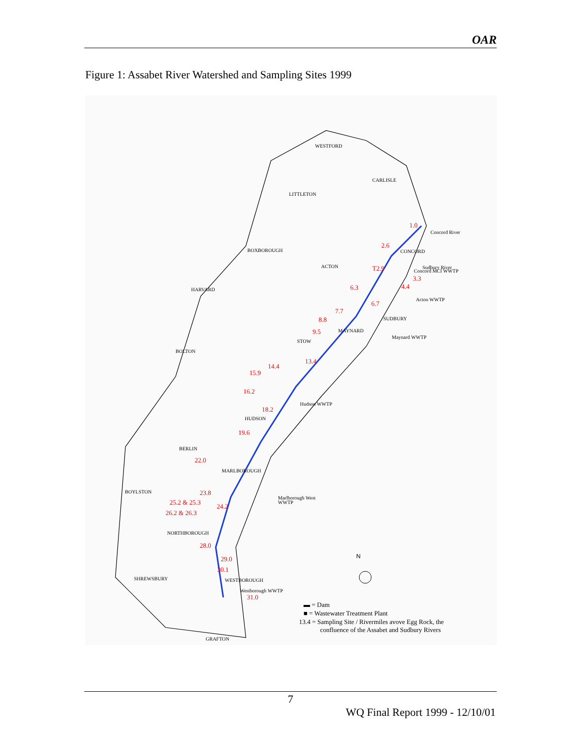OAR
Figure 1: Assabet River Watershed and Sampling Sites 1999
WESTFORD
CARLISLE
LITTLETON
BOXBOROUGH
ACTON
CONCORD
HARVARD
SUDBURY
MAYNARD
STOW
BOLTON
HUDSON
BERLIN
MARLBOROUGH
BOYLSTON
NORTHBOROUGH
SHREWSBURY
WESTBOROUGH
GRAFTON
Concord River
Sudbury River
Concord MCI WWTP
Acton WWTP
Maynard WWTP
Hudson WWTP
Marlborough West
WWTP
Westborough WWTP
1.0
2.6
T2.9
3.3
4.4
6.3
6.7
7.7
8.8
9.5
13.4
14.4
15.9
16.2
18.2
19.6
22.0
23.8
25.2 & 25.3
24.2
26.2 & 26.3
28.0
29.0
30.1
31.0
N
▬ = Dam
■ = Wastewater Treatment Plant
13.4 = Sampling Site / Rivermiles avove Egg Rock, the
confluence of the Assabet and Sudbury Rivers
7
WQ Final Report 1999 - 12/10/01